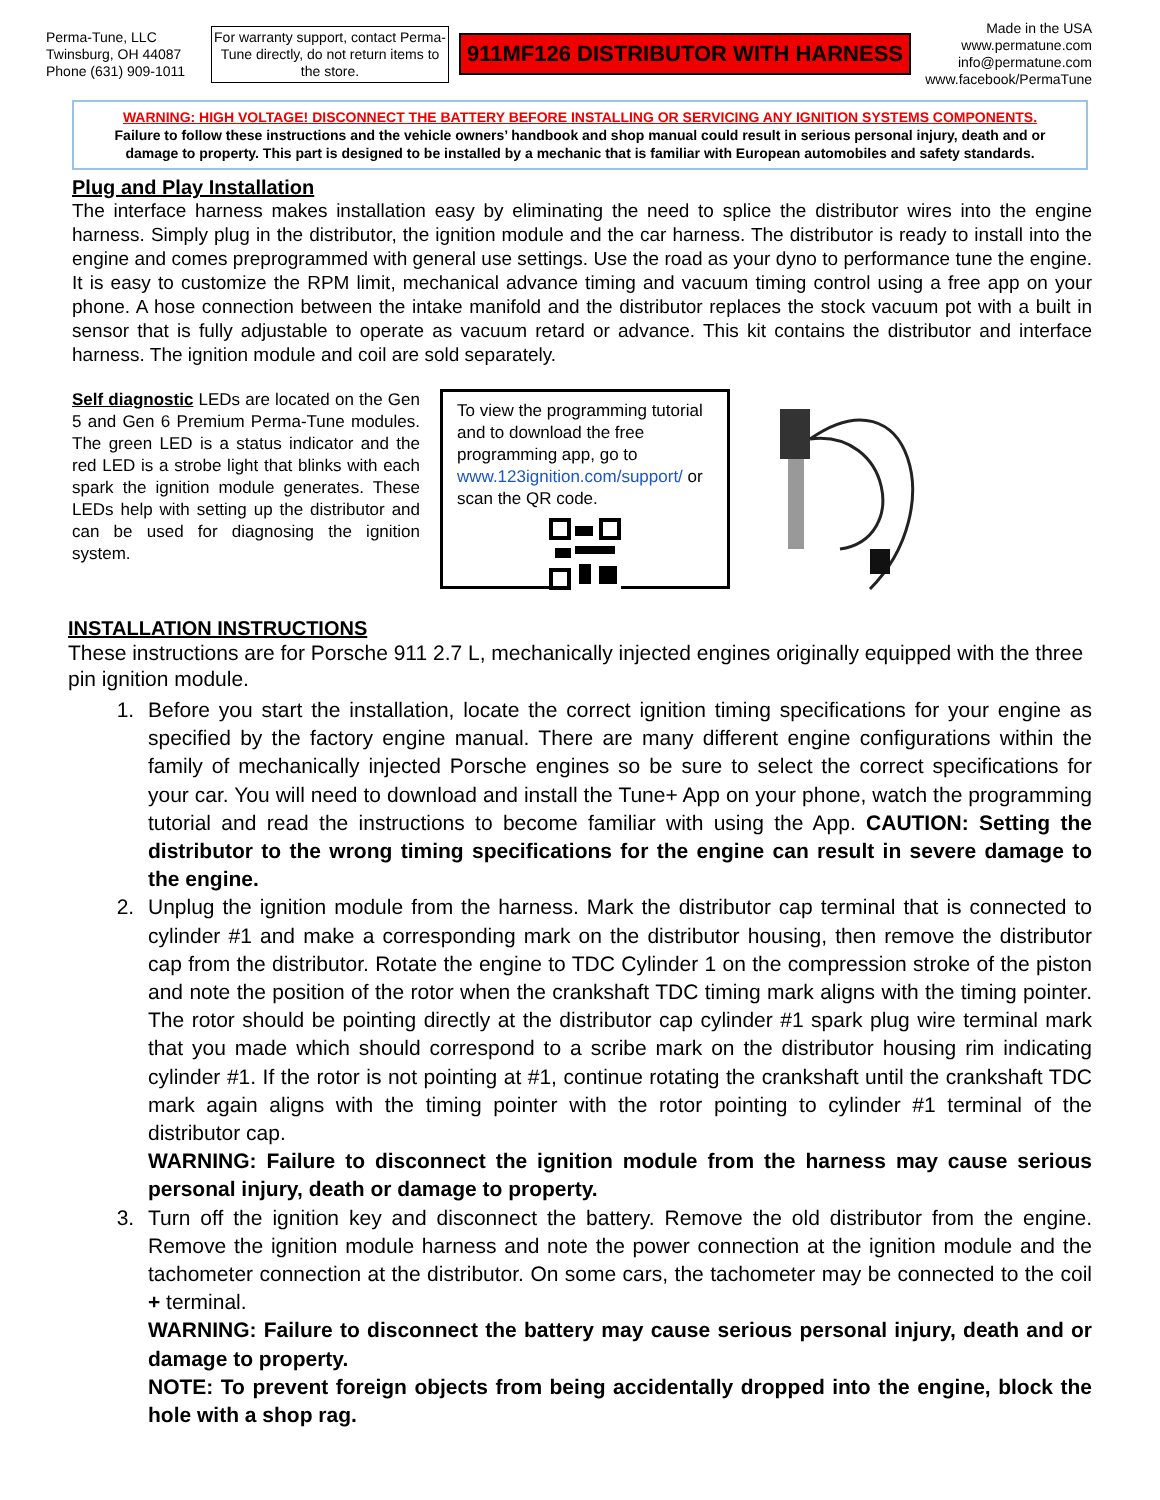Perma-Tune, LLC
Twinsburg, OH 44087
Phone (631) 909-1011
For warranty support, contact Perma-Tune directly, do not return items to the store.
911MF126 DISTRIBUTOR WITH HARNESS
Made in the USA
www.permatune.com
info@permatune.com
www.facebook/PermaTune
WARNING: HIGH VOLTAGE! DISCONNECT THE BATTERY BEFORE INSTALLING OR SERVICING ANY IGNITION SYSTEMS COMPONENTS.
Failure to follow these instructions and the vehicle owners’ handbook and shop manual could result in serious personal injury, death and or damage to property. This part is designed to be installed by a mechanic that is familiar with European automobiles and safety standards.
Plug and Play Installation
The interface harness makes installation easy by eliminating the need to splice the distributor wires into the engine harness. Simply plug in the distributor, the ignition module and the car harness. The distributor is ready to install into the engine and comes preprogrammed with general use settings. Use the road as your dyno to performance tune the engine. It is easy to customize the RPM limit, mechanical advance timing and vacuum timing control using a free app on your phone. A hose connection between the intake manifold and the distributor replaces the stock vacuum pot with a built in sensor that is fully adjustable to operate as vacuum retard or advance. This kit contains the distributor and interface harness. The ignition module and coil are sold separately.
Self diagnostic LEDs are located on the Gen 5 and Gen 6 Premium Perma-Tune modules. The green LED is a status indicator and the red LED is a strobe light that blinks with each spark the ignition module generates. These LEDs help with setting up the distributor and can be used for diagnosing the ignition system.
To view the programming tutorial and to download the free programming app, go to www.123ignition.com/support/ or scan the QR code.
INSTALLATION INSTRUCTIONS
These instructions are for Porsche 911 2.7 L, mechanically injected engines originally equipped with the three pin ignition module.
1. Before you start the installation, locate the correct ignition timing specifications for your engine as specified by the factory engine manual. There are many different engine configurations within the family of mechanically injected Porsche engines so be sure to select the correct specifications for your car. You will need to download and install the Tune+ App on your phone, watch the programming tutorial and read the instructions to become familiar with using the App. CAUTION: Setting the distributor to the wrong timing specifications for the engine can result in severe damage to the engine.
2. Unplug the ignition module from the harness. Mark the distributor cap terminal that is connected to cylinder #1 and make a corresponding mark on the distributor housing, then remove the distributor cap from the distributor. Rotate the engine to TDC Cylinder 1 on the compression stroke of the piston and note the position of the rotor when the crankshaft TDC timing mark aligns with the timing pointer. The rotor should be pointing directly at the distributor cap cylinder #1 spark plug wire terminal mark that you made which should correspond to a scribe mark on the distributor housing rim indicating cylinder #1. If the rotor is not pointing at #1, continue rotating the crankshaft until the crankshaft TDC mark again aligns with the timing pointer with the rotor pointing to cylinder #1 terminal of the distributor cap.
WARNING: Failure to disconnect the ignition module from the harness may cause serious personal injury, death or damage to property.
3. Turn off the ignition key and disconnect the battery. Remove the old distributor from the engine. Remove the ignition module harness and note the power connection at the ignition module and the tachometer connection at the distributor. On some cars, the tachometer may be connected to the coil + terminal.
WARNING: Failure to disconnect the battery may cause serious personal injury, death and or damage to property.
NOTE: To prevent foreign objects from being accidentally dropped into the engine, block the hole with a shop rag.